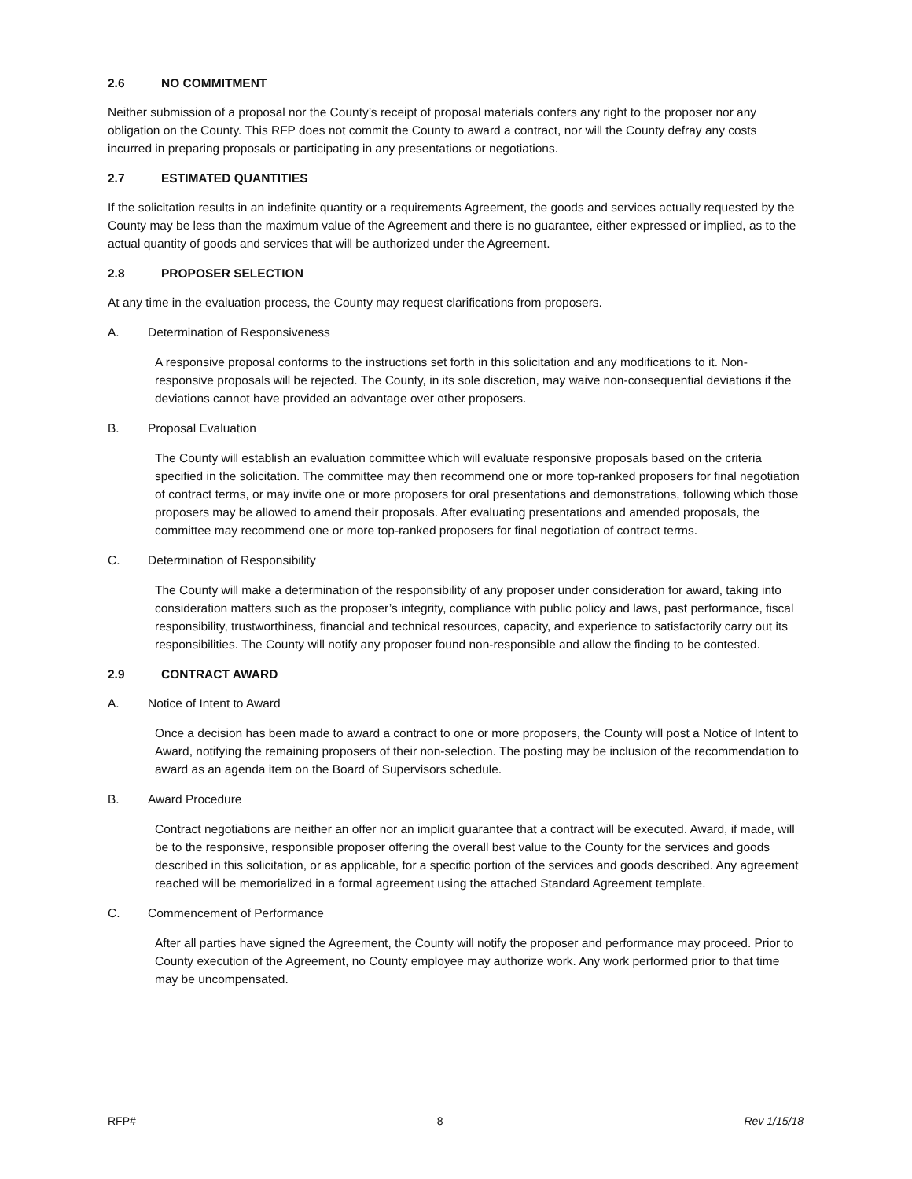2.6 NO COMMITMENT
Neither submission of a proposal nor the County’s receipt of proposal materials confers any right to the proposer nor any obligation on the County. This RFP does not commit the County to award a contract, nor will the County defray any costs incurred in preparing proposals or participating in any presentations or negotiations.
2.7 ESTIMATED QUANTITIES
If the solicitation results in an indefinite quantity or a requirements Agreement, the goods and services actually requested by the County may be less than the maximum value of the Agreement and there is no guarantee, either expressed or implied, as to the actual quantity of goods and services that will be authorized under the Agreement.
2.8 PROPOSER SELECTION
At any time in the evaluation process, the County may request clarifications from proposers.
A. Determination of Responsiveness
A responsive proposal conforms to the instructions set forth in this solicitation and any modifications to it. Non-responsive proposals will be rejected. The County, in its sole discretion, may waive non-consequential deviations if the deviations cannot have provided an advantage over other proposers.
B. Proposal Evaluation
The County will establish an evaluation committee which will evaluate responsive proposals based on the criteria specified in the solicitation. The committee may then recommend one or more top-ranked proposers for final negotiation of contract terms, or may invite one or more proposers for oral presentations and demonstrations, following which those proposers may be allowed to amend their proposals. After evaluating presentations and amended proposals, the committee may recommend one or more top-ranked proposers for final negotiation of contract terms.
C. Determination of Responsibility
The County will make a determination of the responsibility of any proposer under consideration for award, taking into consideration matters such as the proposer’s integrity, compliance with public policy and laws, past performance, fiscal responsibility, trustworthiness, financial and technical resources, capacity, and experience to satisfactorily carry out its responsibilities. The County will notify any proposer found non-responsible and allow the finding to be contested.
2.9 CONTRACT AWARD
A. Notice of Intent to Award
Once a decision has been made to award a contract to one or more proposers, the County will post a Notice of Intent to Award, notifying the remaining proposers of their non-selection. The posting may be inclusion of the recommendation to award as an agenda item on the Board of Supervisors schedule.
B. Award Procedure
Contract negotiations are neither an offer nor an implicit guarantee that a contract will be executed. Award, if made, will be to the responsive, responsible proposer offering the overall best value to the County for the services and goods described in this solicitation, or as applicable, for a specific portion of the services and goods described. Any agreement reached will be memorialized in a formal agreement using the attached Standard Agreement template.
C. Commencement of Performance
After all parties have signed the Agreement, the County will notify the proposer and performance may proceed. Prior to County execution of the Agreement, no County employee may authorize work. Any work performed prior to that time may be uncompensated.
RFP# 8 Rev 1/15/18